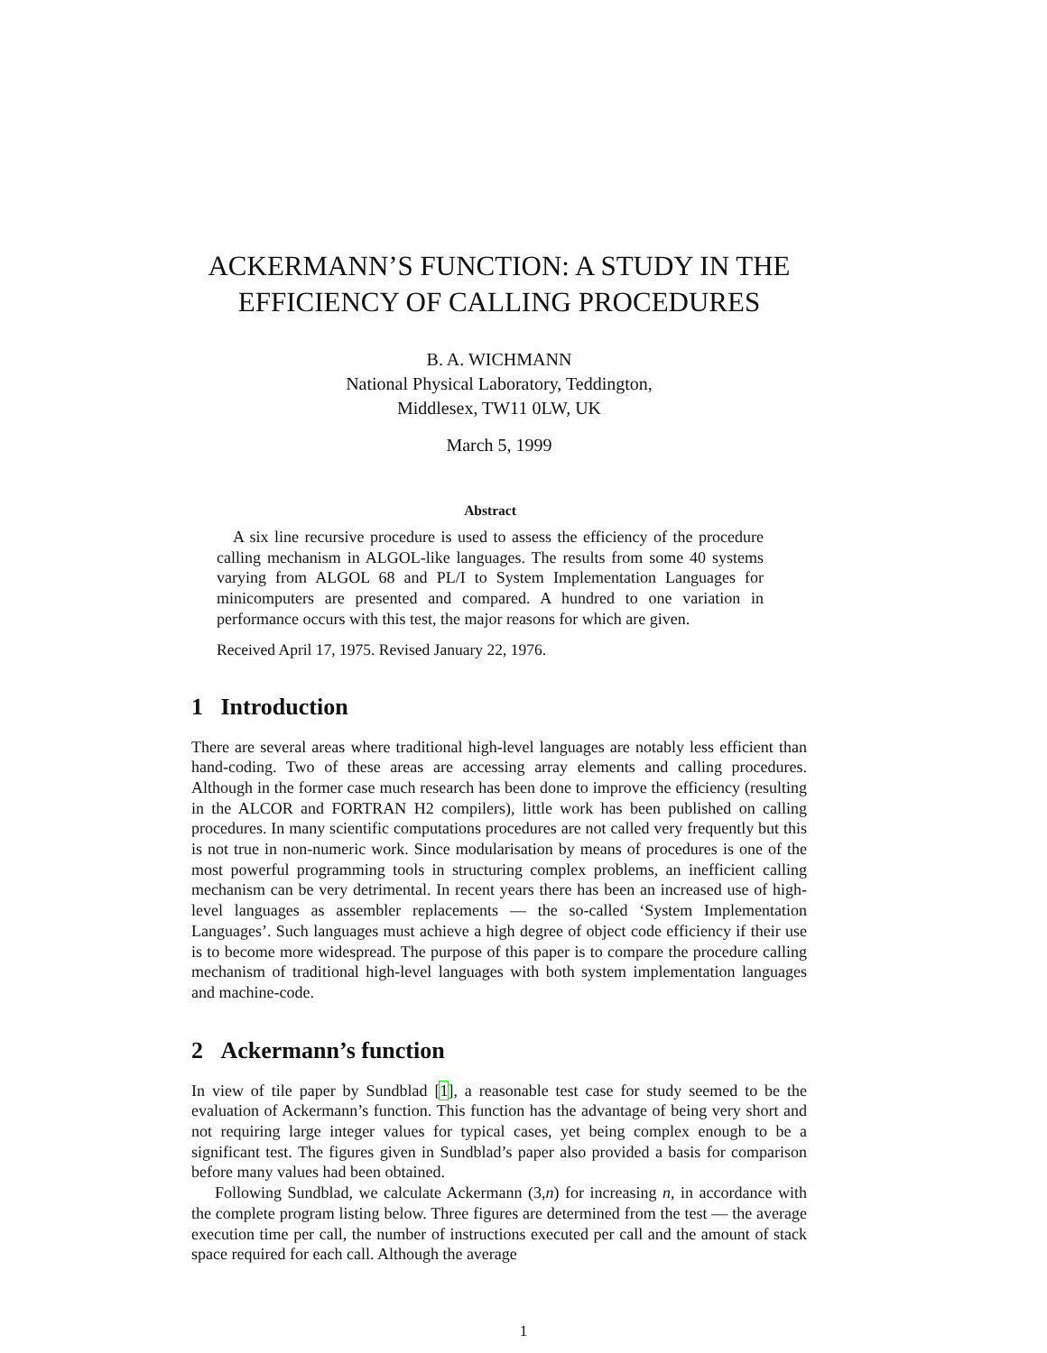ACKERMANN’S FUNCTION: A STUDY IN THE EFFICIENCY OF CALLING PROCEDURES
B. A. WICHMANN
National Physical Laboratory, Teddington,
Middlesex, TW11 0LW, UK
March 5, 1999
Abstract
A six line recursive procedure is used to assess the efficiency of the procedure calling mechanism in ALGOL-like languages. The results from some 40 systems varying from ALGOL 68 and PL/I to System Implementation Languages for minicomputers are presented and compared. A hundred to one variation in performance occurs with this test, the major reasons for which are given.
Received April 17, 1975. Revised January 22, 1976.
1 Introduction
There are several areas where traditional high-level languages are notably less efficient than hand-coding. Two of these areas are accessing array elements and calling procedures. Although in the former case much research has been done to improve the efficiency (resulting in the ALCOR and FORTRAN H2 compilers), little work has been published on calling procedures. In many scientific computations procedures are not called very frequently but this is not true in non-numeric work. Since modularisation by means of procedures is one of the most powerful programming tools in structuring complex problems, an inefficient calling mechanism can be very detrimental. In recent years there has been an increased use of high-level languages as assembler replacements — the so-called ‘System Implementation Languages’. Such languages must achieve a high degree of object code efficiency if their use is to become more widespread. The purpose of this paper is to compare the procedure calling mechanism of traditional high-level languages with both system implementation languages and machine-code.
2 Ackermann’s function
In view of tile paper by Sundblad [1], a reasonable test case for study seemed to be the evaluation of Ackermann’s function. This function has the advantage of being very short and not requiring large integer values for typical cases, yet being complex enough to be a significant test. The figures given in Sundblad’s paper also provided a basis for comparison before many values had been obtained.
Following Sundblad, we calculate Ackermann (3,n) for increasing n, in accordance with the complete program listing below. Three figures are determined from the test — the average execution time per call, the number of instructions executed per call and the amount of stack space required for each call. Although the average
1